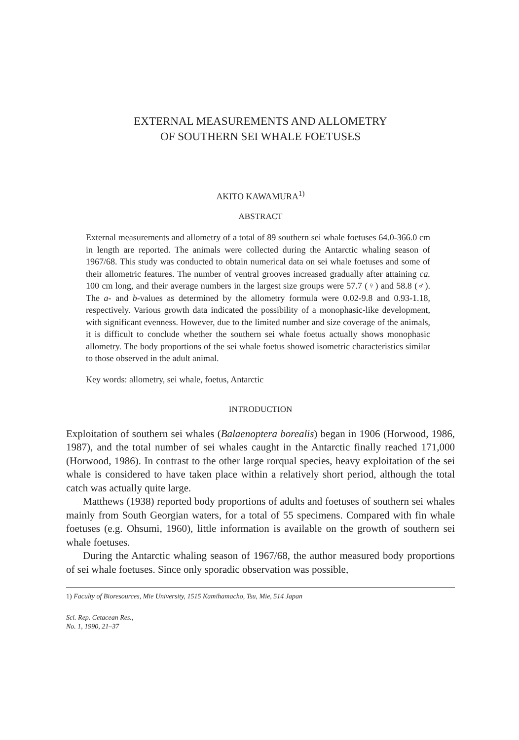EXTERNAL MEASUREMENTS AND ALLOMETRY
OF SOUTHERN SEI WHALE FOETUSES
AKITO KAWAMURA<sup>1)</sup>
ABSTRACT
External measurements and allometry of a total of 89 southern sei whale foetuses 64.0-366.0 cm in length are reported. The animals were collected during the Antarctic whaling season of 1967/68. This study was conducted to obtain numerical data on sei whale foetuses and some of their allometric features. The number of ventral grooves increased gradually after attaining ca. 100 cm long, and their average numbers in the largest size groups were 57.7 (♀) and 58.8 (♂). The a- and b-values as determined by the allometry formula were 0.02-9.8 and 0.93-1.18, respectively. Various growth data indicated the possibility of a monophasic-like development, with significant evenness. However, due to the limited number and size coverage of the animals, it is difficult to conclude whether the southern sei whale foetus actually shows monophasic allometry. The body proportions of the sei whale foetus showed isometric characteristics similar to those observed in the adult animal.
Key words: allometry, sei whale, foetus, Antarctic
INTRODUCTION
Exploitation of southern sei whales (Balaenoptera borealis) began in 1906 (Horwood, 1986, 1987), and the total number of sei whales caught in the Antarctic finally reached 171,000 (Horwood, 1986). In contrast to the other large rorqual species, heavy exploitation of the sei whale is considered to have taken place within a relatively short period, although the total catch was actually quite large.
Matthews (1938) reported body proportions of adults and foetuses of southern sei whales mainly from South Georgian waters, for a total of 55 specimens. Compared with fin whale foetuses (e.g. Ohsumi, 1960), little information is available on the growth of southern sei whale foetuses.
During the Antarctic whaling season of 1967/68, the author measured body proportions of sei whale foetuses. Since only sporadic observation was possible,
1) Faculty of Bioresources, Mie University, 1515 Kamihamacho, Tsu, Mie, 514 Japan
Sci. Rep. Cetacean Res.,
No. 1, 1990, 21–37